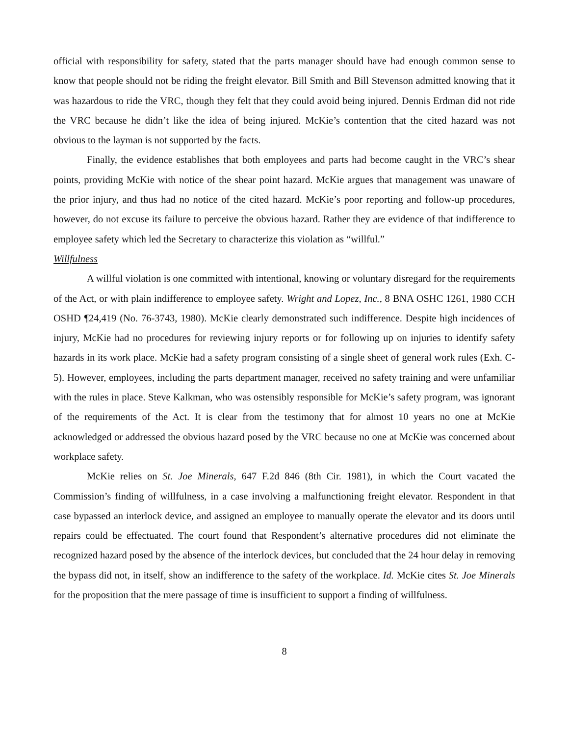official with responsibility for safety, stated that the parts manager should have had enough common sense to know that people should not be riding the freight elevator. Bill Smith and Bill Stevenson admitted knowing that it was hazardous to ride the VRC, though they felt that they could avoid being injured. Dennis Erdman did not ride the VRC because he didn’t like the idea of being injured. McKie’s contention that the cited hazard was not obvious to the layman is not supported by the facts.
Finally, the evidence establishes that both employees and parts had become caught in the VRC’s shear points, providing McKie with notice of the shear point hazard. McKie argues that management was unaware of the prior injury, and thus had no notice of the cited hazard. McKie’s poor reporting and follow-up procedures, however, do not excuse its failure to perceive the obvious hazard. Rather they are evidence of that indifference to employee safety which led the Secretary to characterize this violation as “willful.”
Willfulness
A willful violation is one committed with intentional, knowing or voluntary disregard for the requirements of the Act, or with plain indifference to employee safety. Wright and Lopez, Inc., 8 BNA OSHC 1261, 1980 CCH OSHD ¶24,419 (No. 76-3743, 1980). McKie clearly demonstrated such indifference. Despite high incidences of injury, McKie had no procedures for reviewing injury reports or for following up on injuries to identify safety hazards in its work place. McKie had a safety program consisting of a single sheet of general work rules (Exh. C-5). However, employees, including the parts department manager, received no safety training and were unfamiliar with the rules in place. Steve Kalkman, who was ostensibly responsible for McKie’s safety program, was ignorant of the requirements of the Act. It is clear from the testimony that for almost 10 years no one at McKie acknowledged or addressed the obvious hazard posed by the VRC because no one at McKie was concerned about workplace safety.
McKie relies on St. Joe Minerals, 647 F.2d 846 (8th Cir. 1981), in which the Court vacated the Commission’s finding of willfulness, in a case involving a malfunctioning freight elevator. Respondent in that case bypassed an interlock device, and assigned an employee to manually operate the elevator and its doors until repairs could be effectuated. The court found that Respondent’s alternative procedures did not eliminate the recognized hazard posed by the absence of the interlock devices, but concluded that the 24 hour delay in removing the bypass did not, in itself, show an indifference to the safety of the workplace. Id. McKie cites St. Joe Minerals for the proposition that the mere passage of time is insufficient to support a finding of willfulness.
8